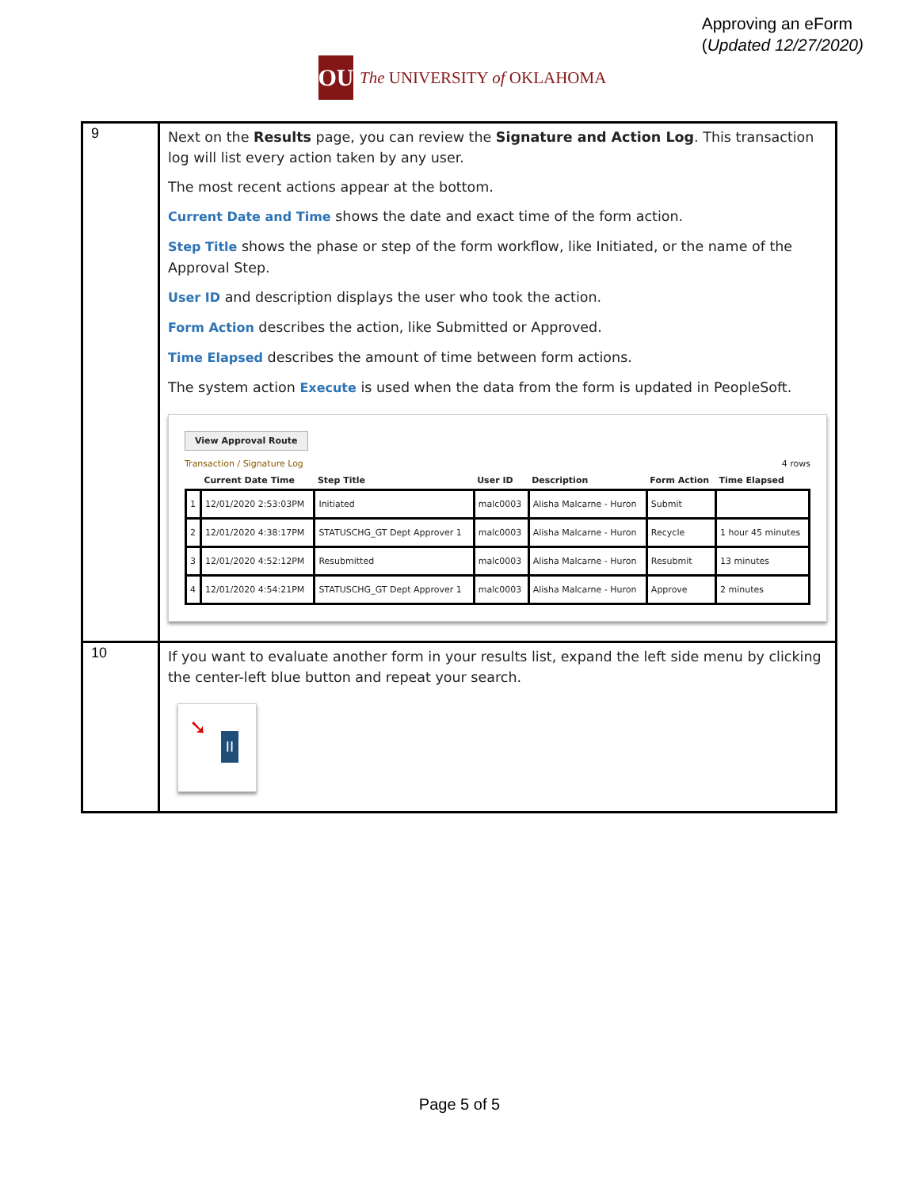Approving an eForm
(Updated 12/27/2020)
OU
The UNIVERSITY of OKLAHOMA
| 9 | Next on the Results page, you can review the Signature and Action Log . This transaction log will list every action taken by any user. The most recent actions appear at the bottom. Current Date and Time shows the date and exact time of the form action. Step Title shows the phase or step of the form workflow, like Initiated, or the name of the Approval Step. User ID and description displays the user who took the action. Form Action describes the action, like Submitted or Approved. Time Elapsed describes the amount of time between form actions. The system action Execute is used when the data from the form is updated in PeopleSoft. View Approval Route Transaction / Signature Log 4 rows / / Current Date Time / Step Title / User ID / Description / Form Action / Time Elapsed / / --- / --- / --- / --- / --- / --- / --- / / 1 / 12/01/2020 2:53:03PM / Initiated / malc0003 / Alisha Malcarne - Huron / Submit / / / 2 / 12/01/2020 4:38:17PM / STATUSCHG_GT Dept Approver 1 / malc0003 / Alisha Malcarne - Huron / Recycle / 1 hour 45 minutes / / 3 / 12/01/2020 4:52:12PM / Resubmitted / malc0003 / Alisha Malcarne - Huron / Resubmit / 13 minutes / / 4 / 12/01/2020 4:54:21PM / STATUSCHG_GT Dept Approver 1 / malc0003 / Alisha Malcarne - Huron / Approve / 2 minutes / |
| 10 | If you want to evaluate another form in your results list, expand the left side menu by clicking the center-left blue button and repeat your search. ➘ II |
Page 5 of 5